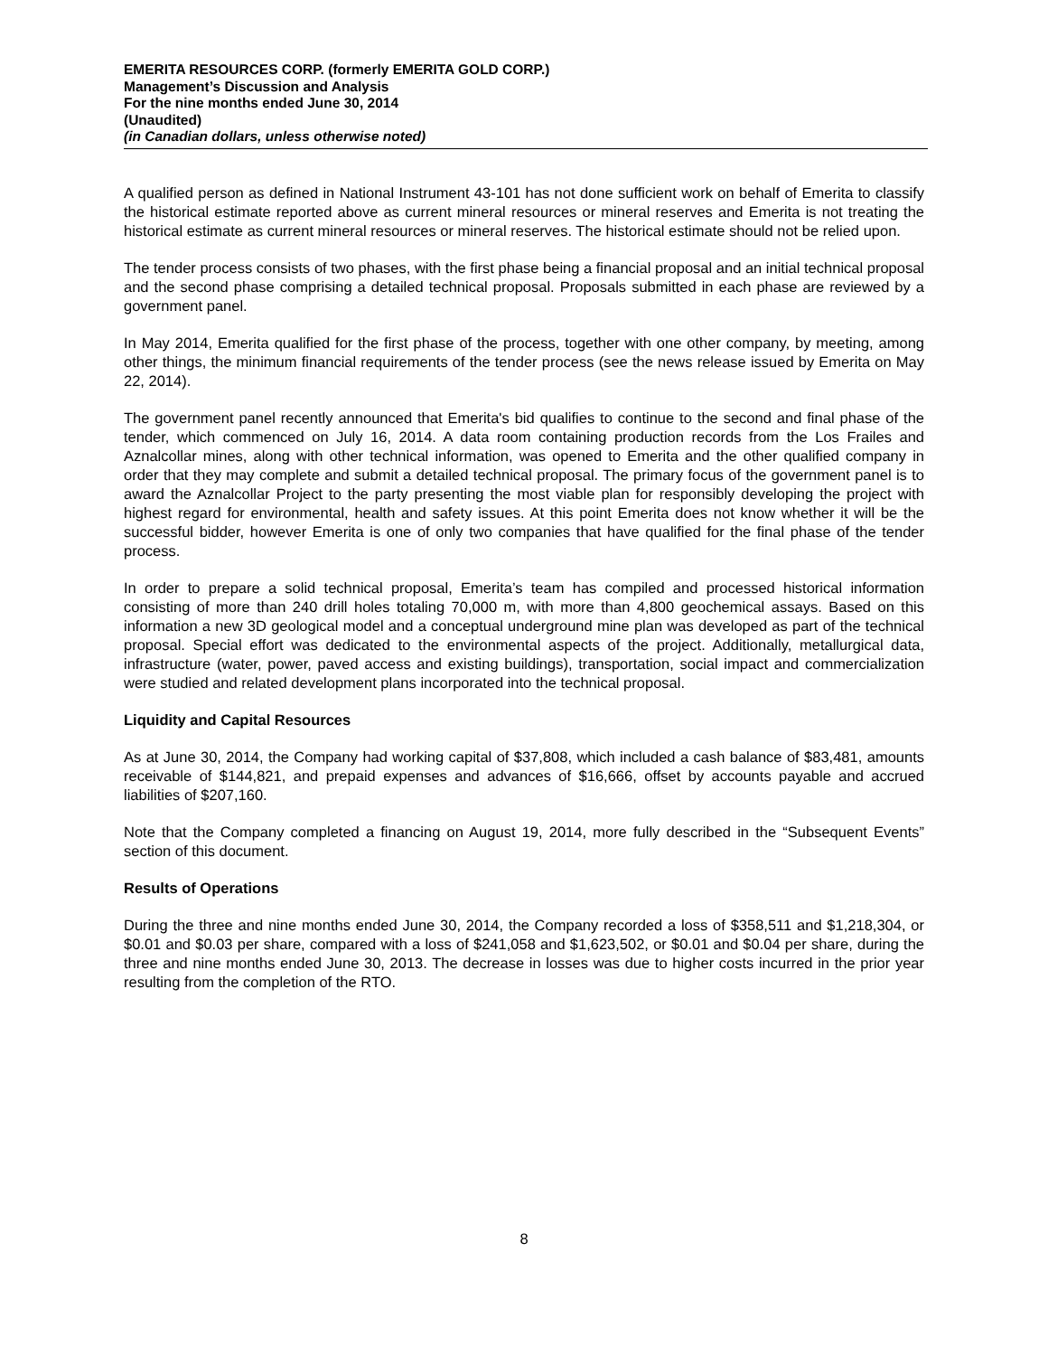EMERITA RESOURCES CORP. (formerly EMERITA GOLD CORP.)
Management’s Discussion and Analysis
For the nine months ended June 30, 2014
(Unaudited)
(in Canadian dollars, unless otherwise noted)
A qualified person as defined in National Instrument 43-101 has not done sufficient work on behalf of Emerita to classify the historical estimate reported above as current mineral resources or mineral reserves and Emerita is not treating the historical estimate as current mineral resources or mineral reserves. The historical estimate should not be relied upon.
The tender process consists of two phases, with the first phase being a financial proposal and an initial technical proposal and the second phase comprising a detailed technical proposal. Proposals submitted in each phase are reviewed by a government panel.
In May 2014, Emerita qualified for the first phase of the process, together with one other company, by meeting, among other things, the minimum financial requirements of the tender process (see the news release issued by Emerita on May 22, 2014).
The government panel recently announced that Emerita's bid qualifies to continue to the second and final phase of the tender, which commenced on July 16, 2014. A data room containing production records from the Los Frailes and Aznalcollar mines, along with other technical information, was opened to Emerita and the other qualified company in order that they may complete and submit a detailed technical proposal. The primary focus of the government panel is to award the Aznalcollar Project to the party presenting the most viable plan for responsibly developing the project with highest regard for environmental, health and safety issues. At this point Emerita does not know whether it will be the successful bidder, however Emerita is one of only two companies that have qualified for the final phase of the tender process.
In order to prepare a solid technical proposal, Emerita’s team has compiled and processed historical information consisting of more than 240 drill holes totaling 70,000 m, with more than 4,800 geochemical assays. Based on this information a new 3D geological model and a conceptual underground mine plan was developed as part of the technical proposal. Special effort was dedicated to the environmental aspects of the project. Additionally, metallurgical data, infrastructure (water, power, paved access and existing buildings), transportation, social impact and commercialization were studied and related development plans incorporated into the technical proposal.
Liquidity and Capital Resources
As at June 30, 2014, the Company had working capital of $37,808, which included a cash balance of $83,481, amounts receivable of $144,821, and prepaid expenses and advances of $16,666, offset by accounts payable and accrued liabilities of $207,160.
Note that the Company completed a financing on August 19, 2014, more fully described in the “Subsequent Events” section of this document.
Results of Operations
During the three and nine months ended June 30, 2014, the Company recorded a loss of $358,511 and $1,218,304, or $0.01 and $0.03 per share, compared with a loss of $241,058 and $1,623,502, or $0.01 and $0.04 per share, during the three and nine months ended June 30, 2013. The decrease in losses was due to higher costs incurred in the prior year resulting from the completion of the RTO.
8